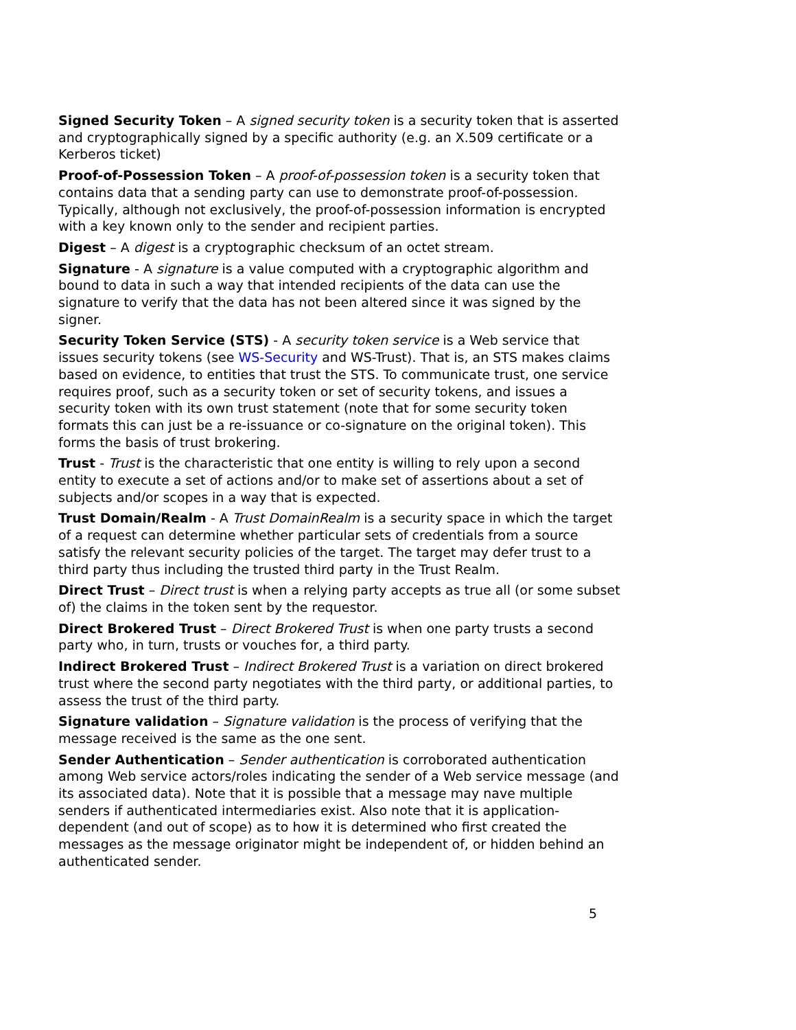Signed Security Token – A signed security token is a security token that is asserted and cryptographically signed by a specific authority (e.g. an X.509 certificate or a Kerberos ticket)
Proof-of-Possession Token – A proof-of-possession token is a security token that contains data that a sending party can use to demonstrate proof-of-possession. Typically, although not exclusively, the proof-of-possession information is encrypted with a key known only to the sender and recipient parties.
Digest – A digest is a cryptographic checksum of an octet stream.
Signature - A signature is a value computed with a cryptographic algorithm and bound to data in such a way that intended recipients of the data can use the signature to verify that the data has not been altered since it was signed by the signer.
Security Token Service (STS) - A security token service is a Web service that issues security tokens (see WS-Security and WS-Trust). That is, an STS makes claims based on evidence, to entities that trust the STS. To communicate trust, one service requires proof, such as a security token or set of security tokens, and issues a security token with its own trust statement (note that for some security token formats this can just be a re-issuance or co-signature on the original token). This forms the basis of trust brokering.
Trust - Trust is the characteristic that one entity is willing to rely upon a second entity to execute a set of actions and/or to make set of assertions about a set of subjects and/or scopes in a way that is expected.
Trust Domain/Realm - A Trust DomainRealm is a security space in which the target of a request can determine whether particular sets of credentials from a source satisfy the relevant security policies of the target. The target may defer trust to a third party thus including the trusted third party in the Trust Realm.
Direct Trust – Direct trust is when a relying party accepts as true all (or some subset of) the claims in the token sent by the requestor.
Direct Brokered Trust – Direct Brokered Trust is when one party trusts a second party who, in turn, trusts or vouches for, a third party.
Indirect Brokered Trust – Indirect Brokered Trust is a variation on direct brokered trust where the second party negotiates with the third party, or additional parties, to assess the trust of the third party.
Signature validation – Signature validation is the process of verifying that the message received is the same as the one sent.
Sender Authentication – Sender authentication is corroborated authentication among Web service actors/roles indicating the sender of a Web service message (and its associated data). Note that it is possible that a message may nave multiple senders if authenticated intermediaries exist. Also note that it is application-dependent (and out of scope) as to how it is determined who first created the messages as the message originator might be independent of, or hidden behind an authenticated sender.
5